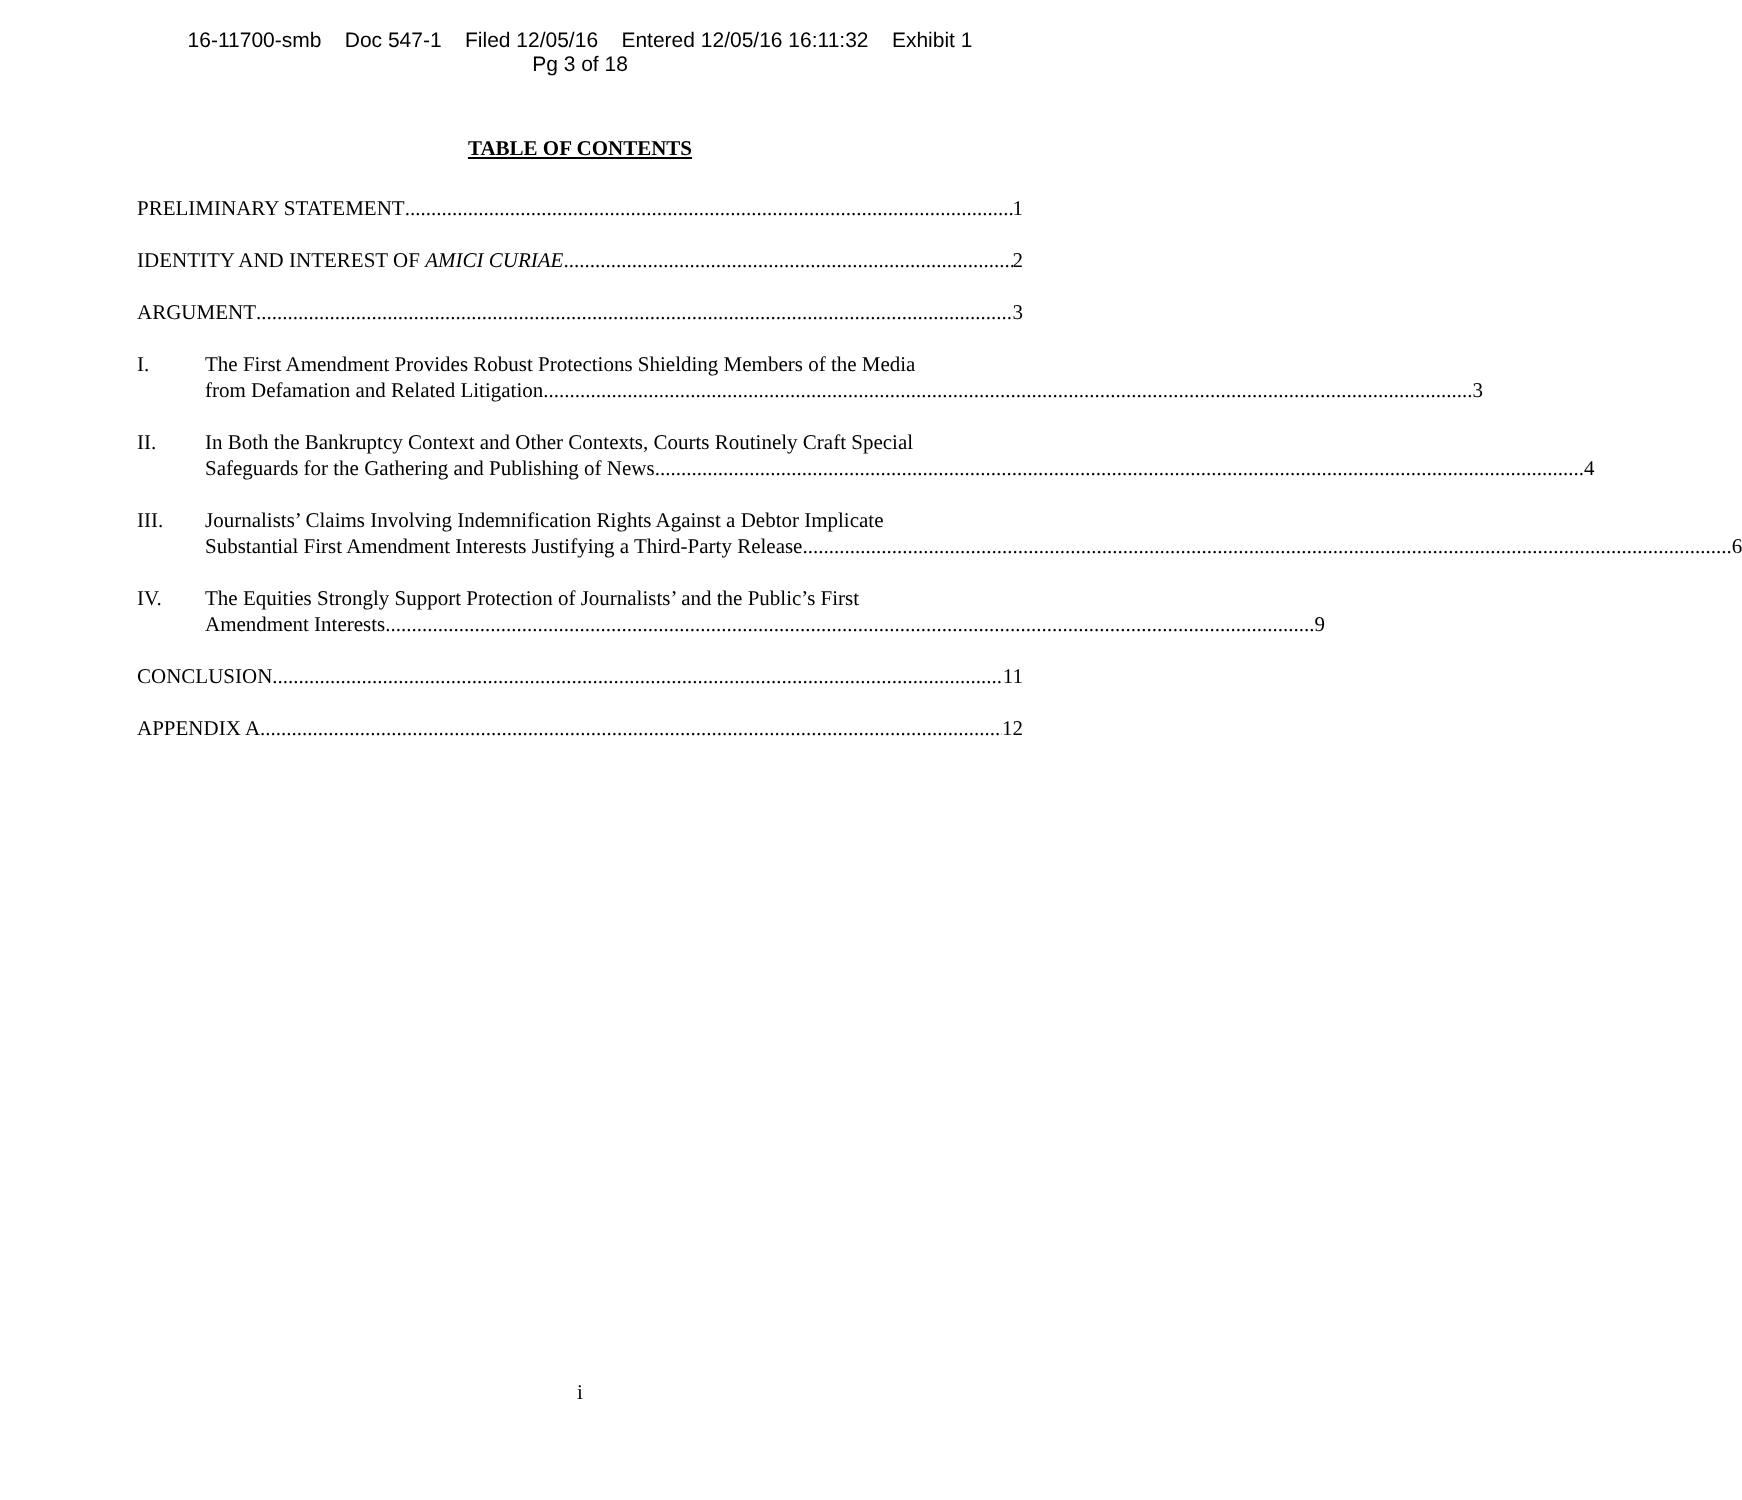16-11700-smb Doc 547-1 Filed 12/05/16 Entered 12/05/16 16:11:32 Exhibit 1
Pg 3 of 18
TABLE OF CONTENTS
PRELIMINARY STATEMENT 1
IDENTITY AND INTEREST OF AMICI CURIAE 2
ARGUMENT 3
I. The First Amendment Provides Robust Protections Shielding Members of the Media
from Defamation and Related Litigation. 3
II. In Both the Bankruptcy Context and Other Contexts, Courts Routinely Craft Special
Safeguards for the Gathering and Publishing of News. 4
III. Journalists’ Claims Involving Indemnification Rights Against a Debtor Implicate
Substantial First Amendment Interests Justifying a Third-Party Release. 6
IV. The Equities Strongly Support Protection of Journalists’ and the Public’s First
Amendment Interests. 9
CONCLUSION 11
APPENDIX A 12
i